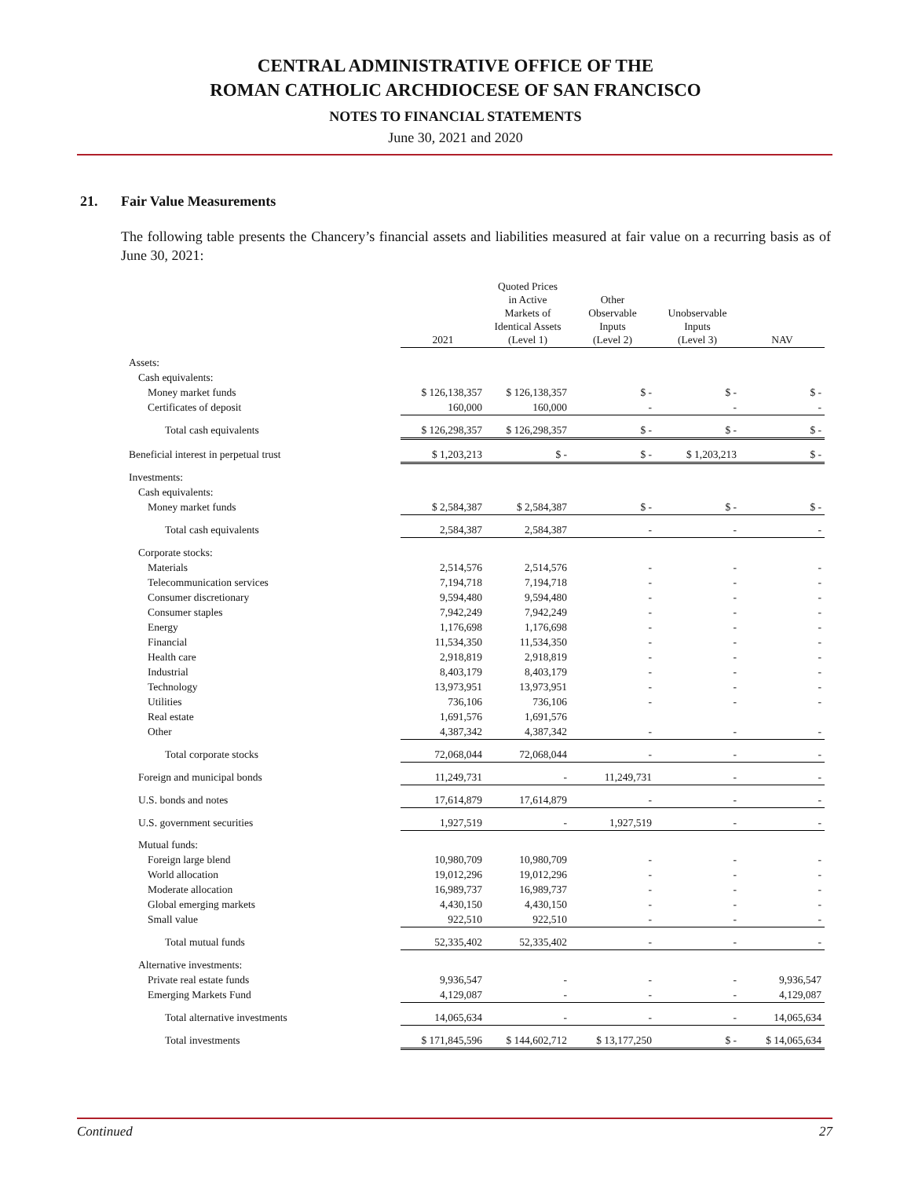CENTRAL ADMINISTRATIVE OFFICE OF THE
ROMAN CATHOLIC ARCHDIOCESE OF SAN FRANCISCO
NOTES TO FINANCIAL STATEMENTS
June 30, 2021 and 2020
21. Fair Value Measurements
The following table presents the Chancery’s financial assets and liabilities measured at fair value on a recurring basis as of June 30, 2021:
| | 2021 | Quoted Prices in Active Markets of Identical Assets (Level 1) | Other Observable Inputs (Level 2) | Unobservable Inputs (Level 3) | NAV |
| --- | --- | --- | --- | --- | --- |
| Assets: | | | | | |
| Cash equivalents: | | | | | |
| Money market funds | $ 126,138,357 | $ 126,138,357 | $ - | $ - | $ - |
| Certificates of deposit | 160,000 | 160,000 | - | - | - |
| Total cash equivalents | $ 126,298,357 | $ 126,298,357 | $ - | $ - | $ - |
| Beneficial interest in perpetual trust | $ 1,203,213 | $ - | $ - | $ 1,203,213 | $ - |
| Investments: | | | | | |
| Cash equivalents: | | | | | |
| Money market funds | $ 2,584,387 | $ 2,584,387 | $ - | $ - | $ - |
| Total cash equivalents | 2,584,387 | 2,584,387 | - | - | - |
| Corporate stocks: | | | | | |
| Materials | 2,514,576 | 2,514,576 | - | - | - |
| Telecommunication services | 7,194,718 | 7,194,718 | - | - | - |
| Consumer discretionary | 9,594,480 | 9,594,480 | - | - | - |
| Consumer staples | 7,942,249 | 7,942,249 | - | - | - |
| Energy | 1,176,698 | 1,176,698 | - | - | - |
| Financial | 11,534,350 | 11,534,350 | - | - | - |
| Health care | 2,918,819 | 2,918,819 | - | - | - |
| Industrial | 8,403,179 | 8,403,179 | - | - | - |
| Technology | 13,973,951 | 13,973,951 | - | - | - |
| Utilities | 736,106 | 736,106 | - | - | - |
| Real estate | 1,691,576 | 1,691,576 | | | |
| Other | 4,387,342 | 4,387,342 | - | - | - |
| Total corporate stocks | 72,068,044 | 72,068,044 | - | - | - |
| Foreign and municipal bonds | 11,249,731 | - | 11,249,731 | - | - |
| U.S. bonds and notes | 17,614,879 | 17,614,879 | - | - | - |
| U.S. government securities | 1,927,519 | - | 1,927,519 | - | - |
| Mutual funds: | | | | | |
| Foreign large blend | 10,980,709 | 10,980,709 | - | - | - |
| World allocation | 19,012,296 | 19,012,296 | - | - | - |
| Moderate allocation | 16,989,737 | 16,989,737 | - | - | - |
| Global emerging markets | 4,430,150 | 4,430,150 | - | - | - |
| Small value | 922,510 | 922,510 | - | - | - |
| Total mutual funds | 52,335,402 | 52,335,402 | - | - | - |
| Alternative investments: | | | | | |
| Private real estate funds | 9,936,547 | - | - | - | 9,936,547 |
| Emerging Markets Fund | 4,129,087 | - | - | - | 4,129,087 |
| Total alternative investments | 14,065,634 | - | - | - | 14,065,634 |
| Total investments | $ 171,845,596 | $ 144,602,712 | $ 13,177,250 | $ - | $ 14,065,634 |
Continued 27